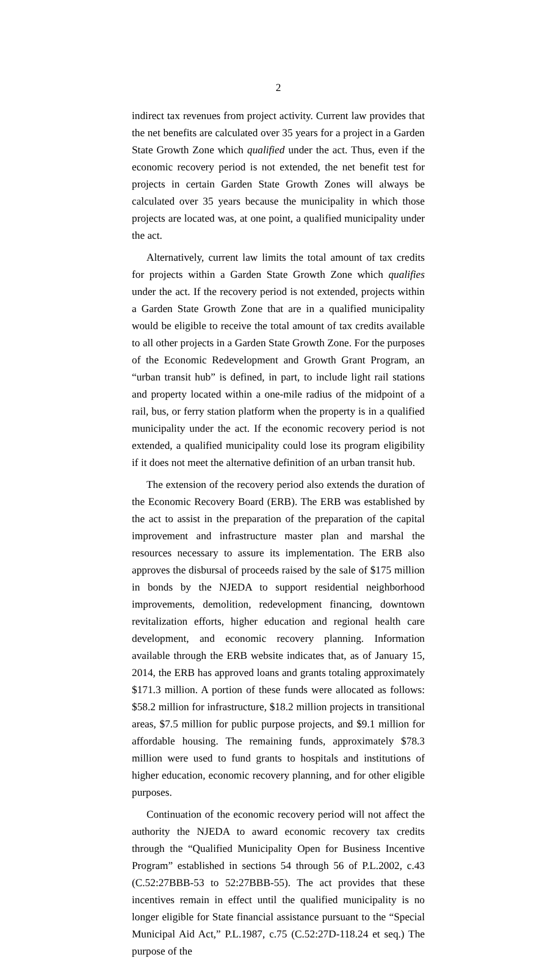2
indirect tax revenues from project activity. Current law provides that the net benefits are calculated over 35 years for a project in a Garden State Growth Zone which qualified under the act. Thus, even if the economic recovery period is not extended, the net benefit test for projects in certain Garden State Growth Zones will always be calculated over 35 years because the municipality in which those projects are located was, at one point, a qualified municipality under the act.
Alternatively, current law limits the total amount of tax credits for projects within a Garden State Growth Zone which qualifies under the act. If the recovery period is not extended, projects within a Garden State Growth Zone that are in a qualified municipality would be eligible to receive the total amount of tax credits available to all other projects in a Garden State Growth Zone. For the purposes of the Economic Redevelopment and Growth Grant Program, an “urban transit hub” is defined, in part, to include light rail stations and property located within a one-mile radius of the midpoint of a rail, bus, or ferry station platform when the property is in a qualified municipality under the act. If the economic recovery period is not extended, a qualified municipality could lose its program eligibility if it does not meet the alternative definition of an urban transit hub.
The extension of the recovery period also extends the duration of the Economic Recovery Board (ERB). The ERB was established by the act to assist in the preparation of the preparation of the capital improvement and infrastructure master plan and marshal the resources necessary to assure its implementation. The ERB also approves the disbursal of proceeds raised by the sale of $175 million in bonds by the NJEDA to support residential neighborhood improvements, demolition, redevelopment financing, downtown revitalization efforts, higher education and regional health care development, and economic recovery planning. Information available through the ERB website indicates that, as of January 15, 2014, the ERB has approved loans and grants totaling approximately $171.3 million. A portion of these funds were allocated as follows: $58.2 million for infrastructure, $18.2 million projects in transitional areas, $7.5 million for public purpose projects, and $9.1 million for affordable housing. The remaining funds, approximately $78.3 million were used to fund grants to hospitals and institutions of higher education, economic recovery planning, and for other eligible purposes.
Continuation of the economic recovery period will not affect the authority the NJEDA to award economic recovery tax credits through the “Qualified Municipality Open for Business Incentive Program” established in sections 54 through 56 of P.L.2002, c.43 (C.52:27BBB-53 to 52:27BBB-55). The act provides that these incentives remain in effect until the qualified municipality is no longer eligible for State financial assistance pursuant to the “Special Municipal Aid Act,” P.L.1987, c.75 (C.52:27D-118.24 et seq.) The purpose of the